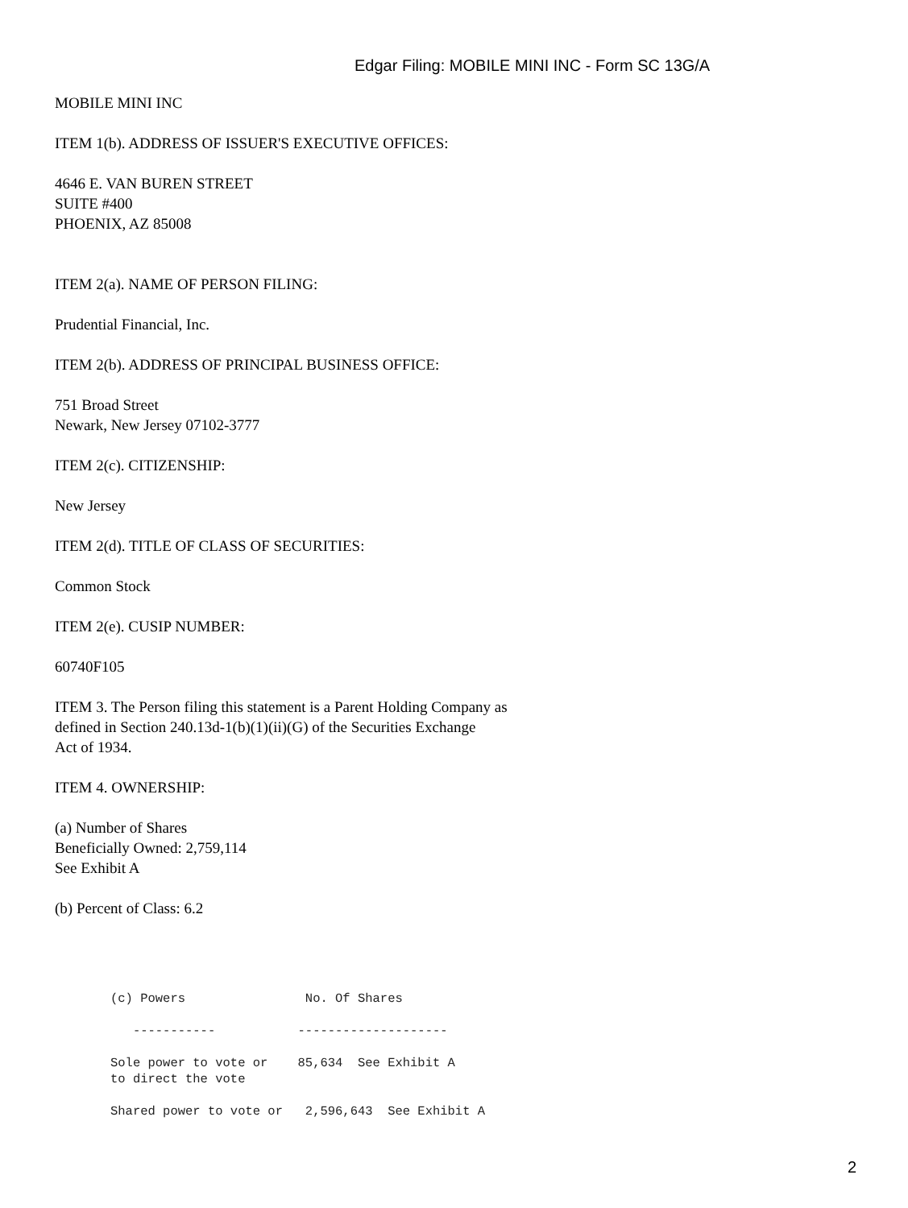Edgar Filing: MOBILE MINI INC - Form SC 13G/A
MOBILE MINI INC
ITEM 1(b). ADDRESS OF ISSUER'S EXECUTIVE OFFICES:
4646 E. VAN BUREN STREET
SUITE #400
PHOENIX, AZ 85008
ITEM 2(a). NAME OF PERSON FILING:
Prudential Financial, Inc.
ITEM 2(b). ADDRESS OF PRINCIPAL BUSINESS OFFICE:
751 Broad Street
Newark, New Jersey 07102-3777
ITEM 2(c). CITIZENSHIP:
New Jersey
ITEM 2(d). TITLE OF CLASS OF SECURITIES:
Common Stock
ITEM 2(e). CUSIP NUMBER:
60740F105
ITEM 3. The Person filing this statement is a Parent Holding Company as
defined in Section 240.13d-1(b)(1)(ii)(G) of the Securities Exchange
Act of 1934.
ITEM 4. OWNERSHIP:
(a) Number of Shares
Beneficially Owned: 2,759,114
See Exhibit A
(b) Percent of Class: 6.2
(c) Powers                No. Of Shares

   -----------           --------------------

Sole power to vote or    85,634  See Exhibit A
to direct the vote

Shared power to vote or   2,596,643  See Exhibit A
2